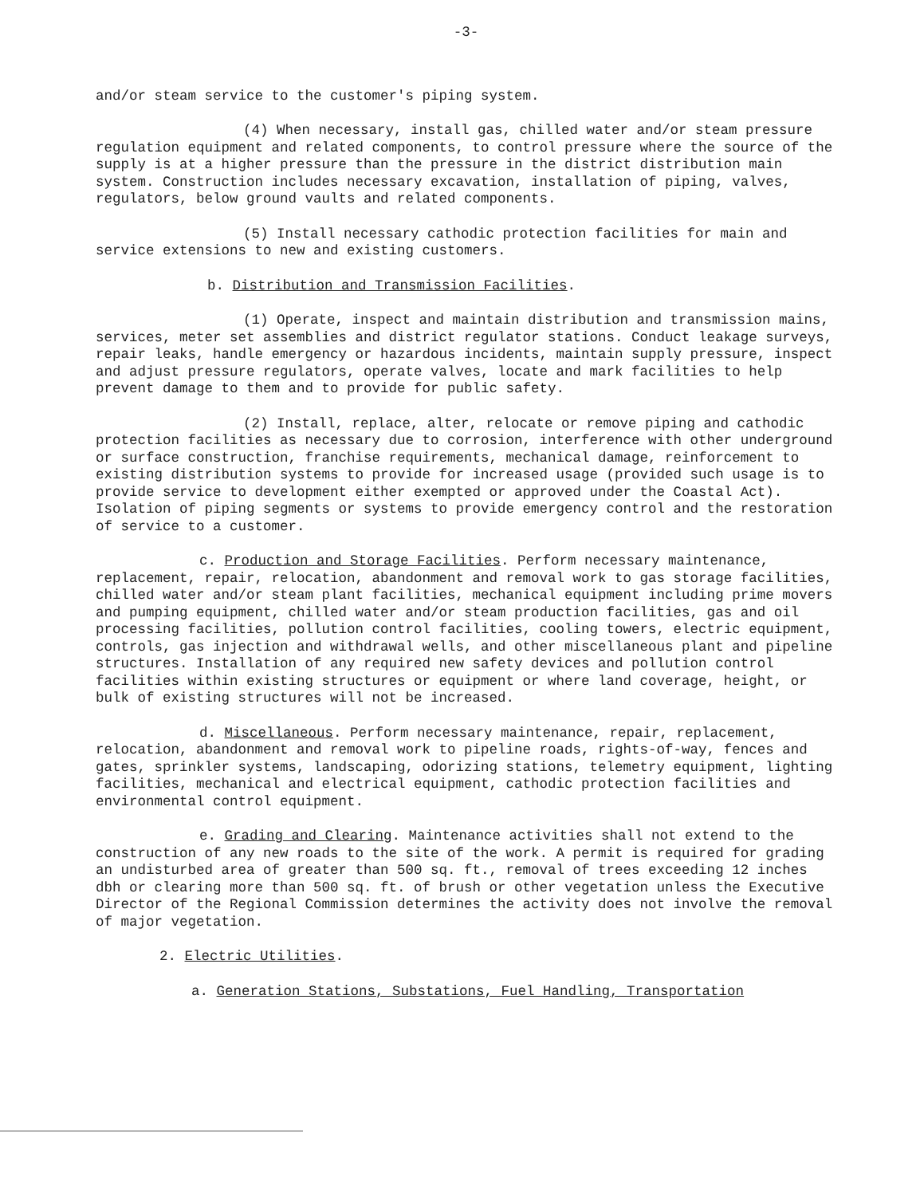-3-
and/or steam service to the customer's piping system.
(4) When necessary, install gas, chilled water and/or steam pressure regulation equipment and related components, to control pressure where the source of the supply is at a higher pressure than the pressure in the district distribution main system. Construction includes necessary excavation, installation of piping, valves, regulators, below ground vaults and related components.
(5) Install necessary cathodic protection facilities for main and service extensions to new and existing customers.
b. Distribution and Transmission Facilities.
(1) Operate, inspect and maintain distribution and transmission mains, services, meter set assemblies and district regulator stations. Conduct leakage surveys, repair leaks, handle emergency or hazardous incidents, maintain supply pressure, inspect and adjust pressure regulators, operate valves, locate and mark facilities to help prevent damage to them and to provide for public safety.
(2) Install, replace, alter, relocate or remove piping and cathodic protection facilities as necessary due to corrosion, interference with other underground or surface construction, franchise requirements, mechanical damage, reinforcement to existing distribution systems to provide for increased usage (provided such usage is to provide service to development either exempted or approved under the Coastal Act). Isolation of piping segments or systems to provide emergency control and the restoration of service to a customer.
c. Production and Storage Facilities. Perform necessary maintenance, replacement, repair, relocation, abandonment and removal work to gas storage facilities, chilled water and/or steam plant facilities, mechanical equipment including prime movers and pumping equipment, chilled water and/or steam production facilities, gas and oil processing facilities, pollution control facilities, cooling towers, electric equipment, controls, gas injection and withdrawal wells, and other miscellaneous plant and pipeline structures. Installation of any required new safety devices and pollution control facilities within existing structures or equipment or where land coverage, height, or bulk of existing structures will not be increased.
d. Miscellaneous. Perform necessary maintenance, repair, replacement, relocation, abandonment and removal work to pipeline roads, rights-of-way, fences and gates, sprinkler systems, landscaping, odorizing stations, telemetry equipment, lighting facilities, mechanical and electrical equipment, cathodic protection facilities and environmental control equipment.
e. Grading and Clearing. Maintenance activities shall not extend to the construction of any new roads to the site of the work. A permit is required for grading an undisturbed area of greater than 500 sq. ft., removal of trees exceeding 12 inches dbh or clearing more than 500 sq. ft. of brush or other vegetation unless the Executive Director of the Regional Commission determines the activity does not involve the removal of major vegetation.
2. Electric Utilities.
a. Generation Stations, Substations, Fuel Handling, Transportation